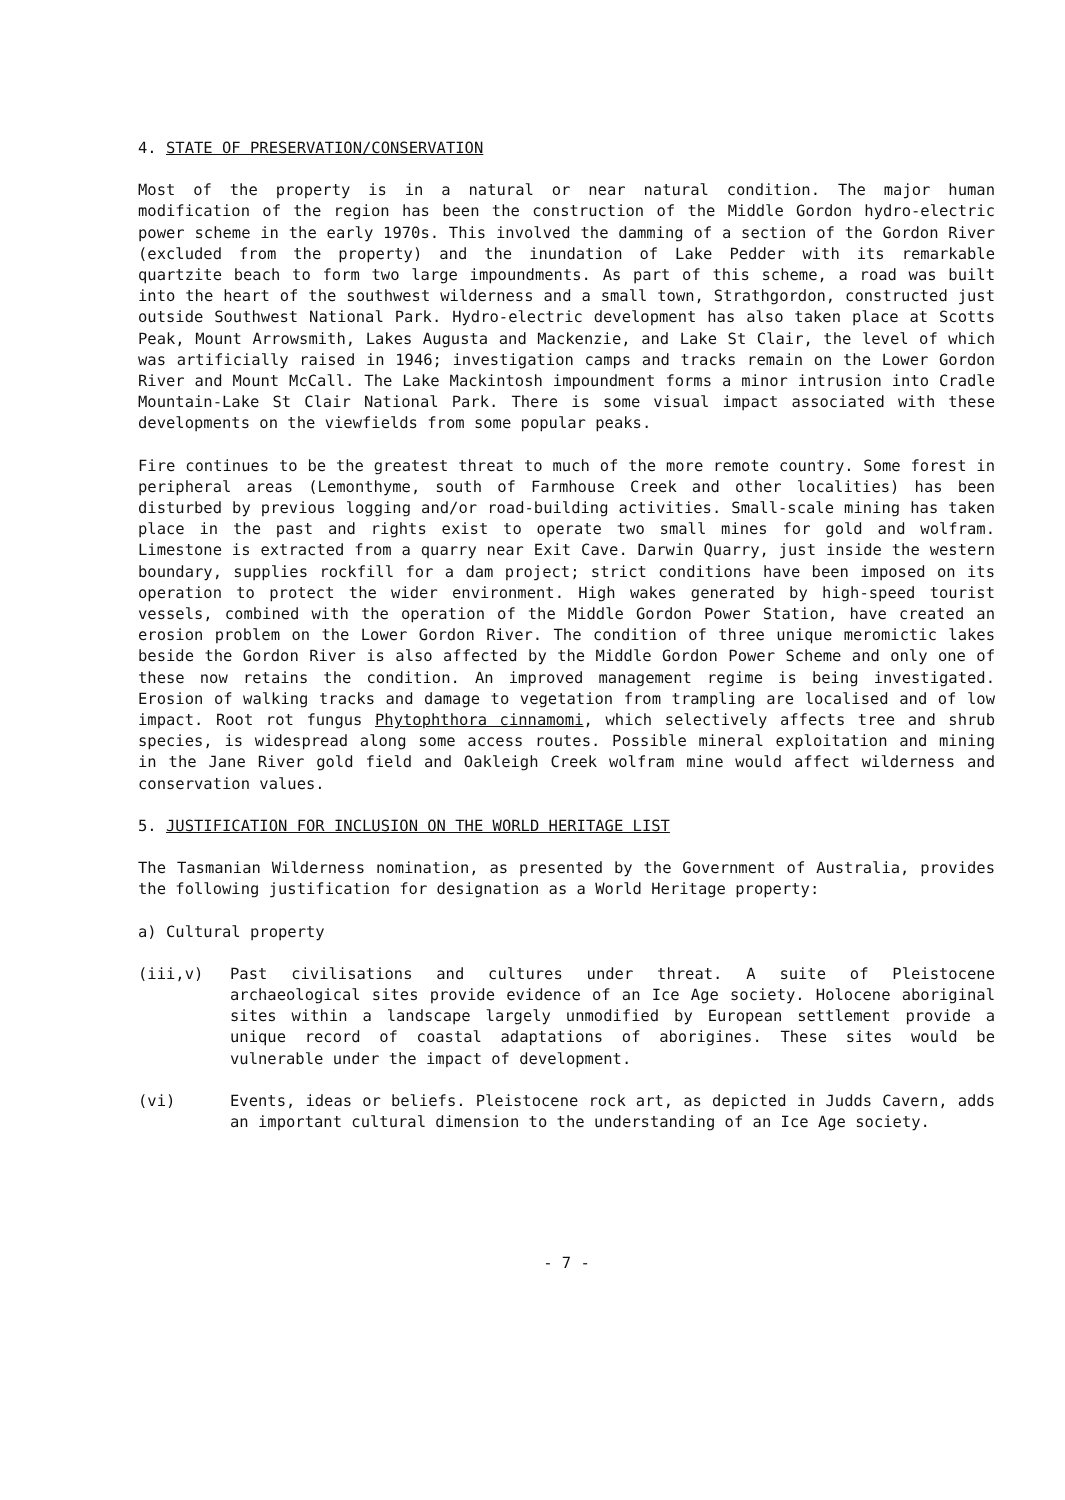4. STATE OF PRESERVATION/CONSERVATION
Most of the property is in a natural or near natural condition. The major human modification of the region has been the construction of the Middle Gordon hydro-electric power scheme in the early 1970s. This involved the damming of a section of the Gordon River (excluded from the property) and the inundation of Lake Pedder with its remarkable quartzite beach to form two large impoundments. As part of this scheme, a road was built into the heart of the southwest wilderness and a small town, Strathgordon, constructed just outside Southwest National Park. Hydro-electric development has also taken place at Scotts Peak, Mount Arrowsmith, Lakes Augusta and Mackenzie, and Lake St Clair, the level of which was artificially raised in 1946; investigation camps and tracks remain on the Lower Gordon River and Mount McCall. The Lake Mackintosh impoundment forms a minor intrusion into Cradle Mountain-Lake St Clair National Park. There is some visual impact associated with these developments on the viewfields from some popular peaks.
Fire continues to be the greatest threat to much of the more remote country. Some forest in peripheral areas (Lemonthyme, south of Farmhouse Creek and other localities) has been disturbed by previous logging and/or road-building activities. Small-scale mining has taken place in the past and rights exist to operate two small mines for gold and wolfram. Limestone is extracted from a quarry near Exit Cave. Darwin Quarry, just inside the western boundary, supplies rockfill for a dam project; strict conditions have been imposed on its operation to protect the wider environment. High wakes generated by high-speed tourist vessels, combined with the operation of the Middle Gordon Power Station, have created an erosion problem on the Lower Gordon River. The condition of three unique meromictic lakes beside the Gordon River is also affected by the Middle Gordon Power Scheme and only one of these now retains the condition. An improved management regime is being investigated. Erosion of walking tracks and damage to vegetation from trampling are localised and of low impact. Root rot fungus Phytophthora cinnamomi, which selectively affects tree and shrub species, is widespread along some access routes. Possible mineral exploitation and mining in the Jane River gold field and Oakleigh Creek wolfram mine would affect wilderness and conservation values.
5. JUSTIFICATION FOR INCLUSION ON THE WORLD HERITAGE LIST
The Tasmanian Wilderness nomination, as presented by the Government of Australia, provides the following justification for designation as a World Heritage property:
a) Cultural property
(iii,v) Past civilisations and cultures under threat. A suite of Pleistocene archaeological sites provide evidence of an Ice Age society. Holocene aboriginal sites within a landscape largely unmodified by European settlement provide a unique record of coastal adaptations of aborigines. These sites would be vulnerable under the impact of development.
(vi) Events, ideas or beliefs. Pleistocene rock art, as depicted in Judds Cavern, adds an important cultural dimension to the understanding of an Ice Age society.
- 7 -